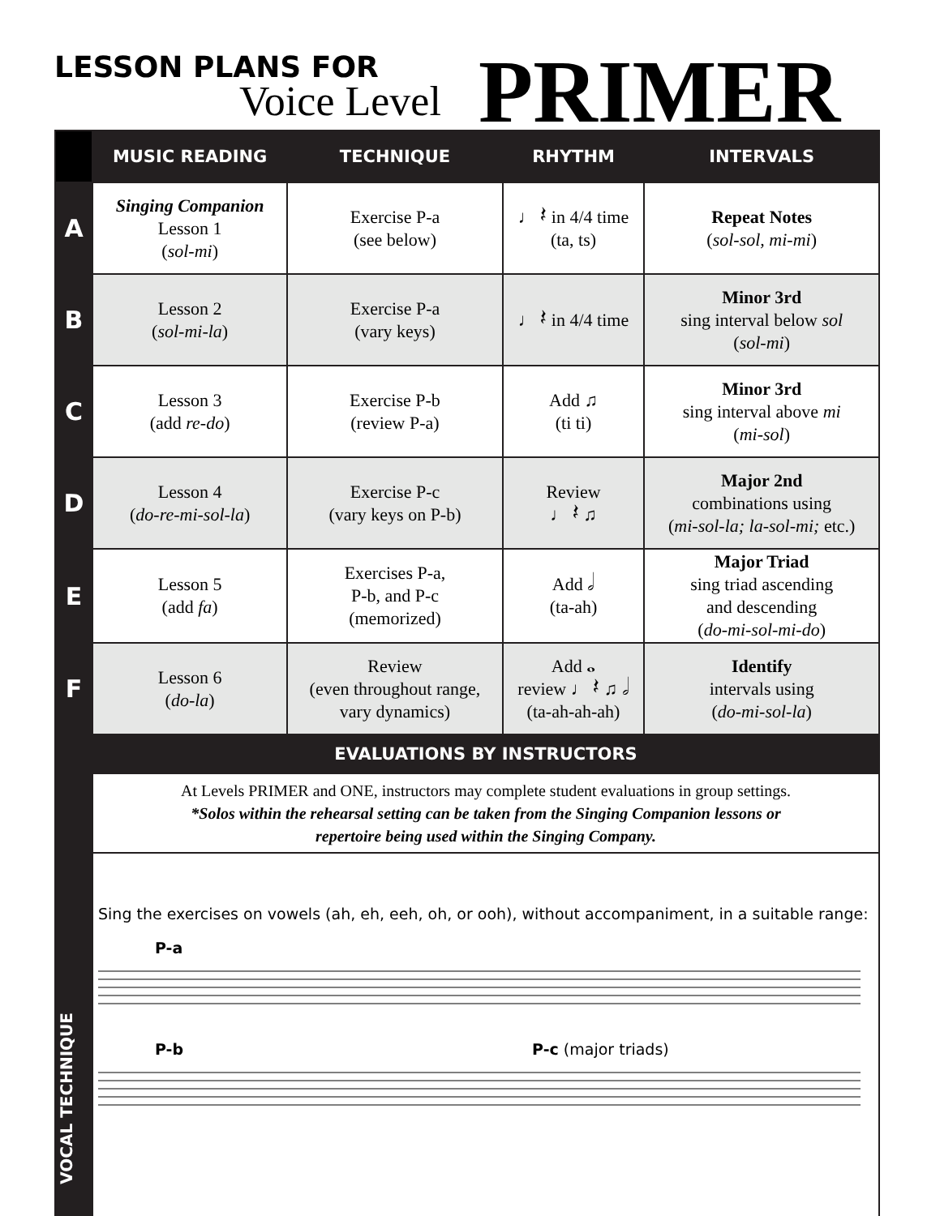LESSON PLANS FOR
Voice Level PRIMER
| | MUSIC READING | TECHNIQUE | RHYTHM | INTERVALS |
| --- | --- | --- | --- | --- |
| A | Singing Companion Lesson 1 ( sol-mi ) | Exercise P-a (see below) | ♩ 𝄽 in 4/4 time (ta, ts) | Repeat Notes ( sol-sol, mi-mi ) |
| B | Lesson 2 ( sol-mi-la ) | Exercise P-a (vary keys) | ♩ 𝄽 in 4/4 time | Minor 3rd sing interval below sol ( sol-mi ) |
| C | Lesson 3 (add re-do ) | Exercise P-b (review P-a) | Add ♫ (ti ti) | Minor 3rd sing interval above mi ( mi-sol ) |
| D | Lesson 4 ( do-re-mi-sol-la ) | Exercise P-c (vary keys on P-b) | Review ♩ 𝄽 ♫ | Major 2nd combinations using ( mi-sol-la; la-sol-mi; etc.) |
| E | Lesson 5 (add fa ) | Exercises P-a, P-b, and P-c (memorized) | Add 𝅗𝅥 (ta-ah) | Major Triad sing triad ascending and descending ( do-mi-sol-mi-do ) |
| F | Lesson 6 ( do-la ) | Review (even throughout range, vary dynamics) | Add 𝅝 review ♩ 𝄽 ♫ 𝅗𝅥 (ta-ah-ah-ah) | Identify intervals using ( do-mi-sol-la ) |
| VOCAL TECHNIQUE | EVALUATIONS BY INSTRUCTORS | | | |
| | At Levels PRIMER and ONE, instructors may complete student evaluations in group settings. *Solos within the rehearsal setting can be taken from the Singing Companion lessons or repertoire being used within the Singing Company. | | | |
| | Sing the exercises on vowels (ah, eh, eeh, oh, or ooh), without accompaniment, in a suitable range: P-a P-b P-c (major triads) | | | |